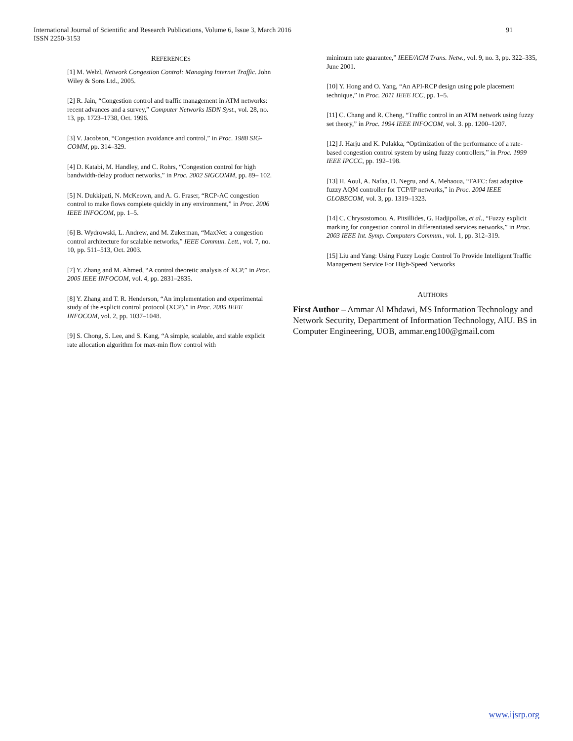91 International Journal of Scientific and Research Publications, Volume 6, Issue 3, March 2016
ISSN 2250-3153
REFERENCES
[1] M. Welzl, Network Congestion Control: Managing Internet Traffic. John Wiley & Sons Ltd., 2005.
[2] R. Jain, “Congestion control and traffic management in ATM networks: recent advances and a survey,” Computer Networks ISDN Syst., vol. 28, no. 13, pp. 1723–1738, Oct. 1996.
[3] V. Jacobson, “Congestion avoidance and control,” in Proc. 1988 SIG- COMM, pp. 314–329.
[4] D. Katabi, M. Handley, and C. Rohrs, “Congestion control for high bandwidth-delay product networks,” in Proc. 2002 SIGCOMM, pp. 89– 102.
[5] N. Dukkipati, N. McKeown, and A. G. Fraser, “RCP-AC congestion control to make flows complete quickly in any environment,” in Proc. 2006 IEEE INFOCOM, pp. 1–5.
[6] B. Wydrowski, L. Andrew, and M. Zukerman, “MaxNet: a congestion control architecture for scalable networks,” IEEE Commun. Lett., vol. 7, no. 10, pp. 511–513, Oct. 2003.
[7] Y. Zhang and M. Ahmed, “A control theoretic analysis of XCP,” in Proc. 2005 IEEE INFOCOM, vol. 4, pp. 2831–2835.
[8] Y. Zhang and T. R. Henderson, “An implementation and experimental study of the explicit control protocol (XCP),” in Proc. 2005 IEEE INFOCOM, vol. 2, pp. 1037–1048.
[9] S. Chong, S. Lee, and S. Kang, “A simple, scalable, and stable explicit rate allocation algorithm for max-min flow control with
minimum rate guarantee,” IEEE/ACM Trans. Netw., vol. 9, no. 3, pp. 322–335, June 2001.
[10] Y. Hong and O. Yang, “An API-RCP design using pole placement technique,” in Proc. 2011 IEEE ICC, pp. 1–5.
[11] C. Chang and R. Cheng, “Traffic control in an ATM network using fuzzy set theory,” in Proc. 1994 IEEE INFOCOM, vol. 3. pp. 1200–1207.
[12] J. Harju and K. Pulakka, “Optimization of the performance of a rate- based congestion control system by using fuzzy controllers,” in Proc. 1999 IEEE IPCCC, pp. 192–198.
[13] H. Aoul, A. Nafaa, D. Negru, and A. Mehaoua, “FAFC: fast adaptive fuzzy AQM controller for TCP/IP networks,” in Proc. 2004 IEEE GLOBECOM, vol. 3, pp. 1319–1323.
[14] C. Chrysostomou, A. Pitsillides, G. Hadjipollas, et al., “Fuzzy explicit marking for congestion control in differentiated services networks,” in Proc. 2003 IEEE Int. Symp. Computers Commun., vol. 1, pp. 312–319.
[15] Liu and Yang: Using Fuzzy Logic Control To Provide Intelligent Traffic Management Service For High-Speed Networks
AUTHORS
First Author – Ammar Al Mhdawi, MS Information Technology and Network Security, Department of Information Technology, AIU. BS in Computer Engineering, UOB, ammar.eng100@gmail.com
www.ijsrp.org